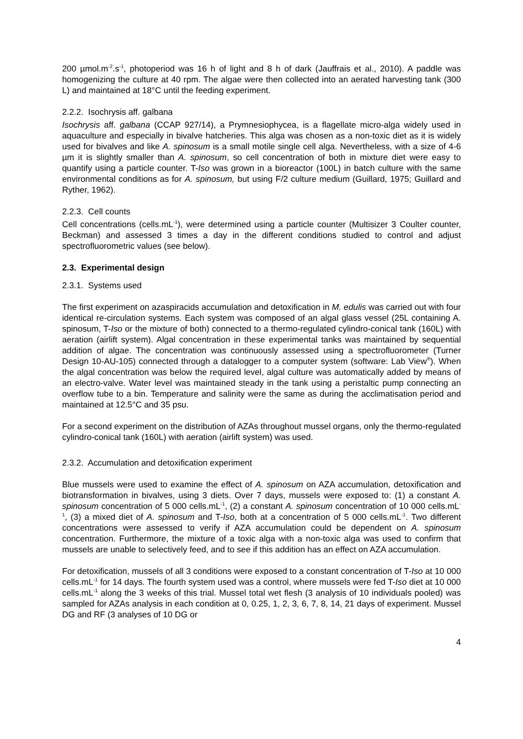200 µmol.m<sup>-2</sup>.s<sup>-1</sup>, photoperiod was 16 h of light and 8 h of dark (Jauffrais et al., 2010). A paddle was homogenizing the culture at 40 rpm. The algae were then collected into an aerated harvesting tank (300 L) and maintained at 18°C until the feeding experiment.
2.2.2. Isochrysis aff. galbana
Isochrysis aff. galbana (CCAP 927/14), a Prymnesiophycea, is a flagellate micro-alga widely used in aquaculture and especially in bivalve hatcheries. This alga was chosen as a non-toxic diet as it is widely used for bivalves and like A. spinosum is a small motile single cell alga. Nevertheless, with a size of 4-6 µm it is slightly smaller than A. spinosum, so cell concentration of both in mixture diet were easy to quantify using a particle counter. T-Iso was grown in a bioreactor (100L) in batch culture with the same environmental conditions as for A. spinosum, but using F/2 culture medium (Guillard, 1975; Guillard and Ryther, 1962).
2.2.3. Cell counts
Cell concentrations (cells.mL<sup>-1</sup>), were determined using a particle counter (Multisizer 3 Coulter counter, Beckman) and assessed 3 times a day in the different conditions studied to control and adjust spectrofluorometric values (see below).
2.3. Experimental design
2.3.1. Systems used
The first experiment on azaspiracids accumulation and detoxification in M. edulis was carried out with four identical re-circulation systems. Each system was composed of an algal glass vessel (25L containing A. spinosum, T-Iso or the mixture of both) connected to a thermo-regulated cylindro-conical tank (160L) with aeration (airlift system). Algal concentration in these experimental tanks was maintained by sequential addition of algae. The concentration was continuously assessed using a spectrofluorometer (Turner Design 10-AU-105) connected through a datalogger to a computer system (software: Lab View<sup>®</sup>). When the algal concentration was below the required level, algal culture was automatically added by means of an electro-valve. Water level was maintained steady in the tank using a peristaltic pump connecting an overflow tube to a bin. Temperature and salinity were the same as during the acclimatisation period and maintained at 12.5°C and 35 psu.
For a second experiment on the distribution of AZAs throughout mussel organs, only the thermo-regulated cylindro-conical tank (160L) with aeration (airlift system) was used.
2.3.2. Accumulation and detoxification experiment
Blue mussels were used to examine the effect of A. spinosum on AZA accumulation, detoxification and biotransformation in bivalves, using 3 diets. Over 7 days, mussels were exposed to: (1) a constant A. spinosum concentration of 5 000 cells.mL<sup>-1</sup>, (2) a constant A. spinosum concentration of 10 000 cells.mL<sup>-1</sup>, (3) a mixed diet of A. spinosum and T-Iso, both at a concentration of 5 000 cells.mL<sup>-1</sup>. Two different concentrations were assessed to verify if AZA accumulation could be dependent on A. spinosum concentration. Furthermore, the mixture of a toxic alga with a non-toxic alga was used to confirm that mussels are unable to selectively feed, and to see if this addition has an effect on AZA accumulation.
For detoxification, mussels of all 3 conditions were exposed to a constant concentration of T-Iso at 10 000 cells.mL<sup>-1</sup> for 14 days. The fourth system used was a control, where mussels were fed T-Iso diet at 10 000 cells.mL<sup>-1</sup> along the 3 weeks of this trial. Mussel total wet flesh (3 analysis of 10 individuals pooled) was sampled for AZAs analysis in each condition at 0, 0.25, 1, 2, 3, 6, 7, 8, 14, 21 days of experiment. Mussel DG and RF (3 analyses of 10 DG or
4